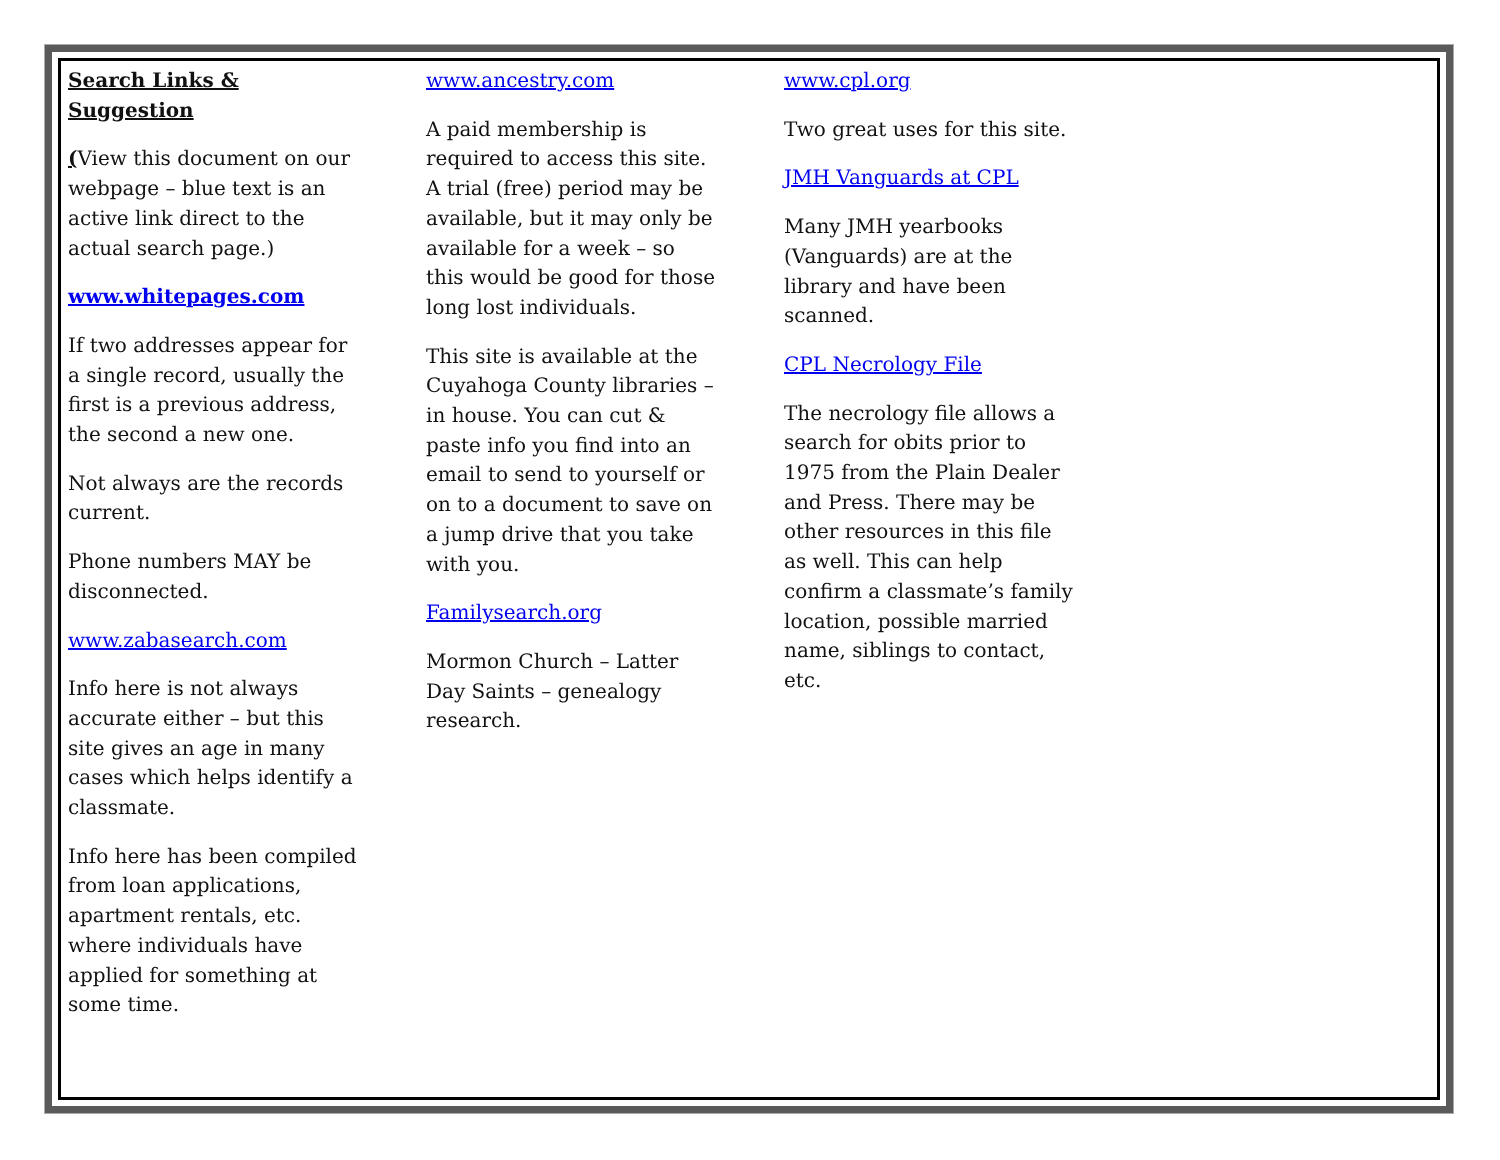Search Links & Suggestion
(View this document on our webpage – blue text is an active link direct to the actual search page.)
www.whitepages.com
If two addresses appear for a single record, usually the first is a previous address, the second a new one.
Not always are the records current.
Phone numbers MAY be disconnected.
www.zabasearch.com
Info here is not always accurate either – but this site gives an age in many cases which helps identify a classmate.
Info here has been compiled from loan applications, apartment rentals, etc. where individuals have applied for something at some time.
www.ancestry.com
A paid membership is required to access this site. A trial (free) period may be available, but it may only be available for a week – so this would be good for those long lost individuals.
This site is available at the Cuyahoga County libraries – in house. You can cut & paste info you find into an email to send to yourself or on to a document to save on a jump drive that you take with you.
Familysearch.org
Mormon Church – Latter Day Saints – genealogy research.
www.cpl.org
Two great uses for this site.
JMH Vanguards at CPL
Many JMH yearbooks (Vanguards) are at the library and have been scanned.
CPL Necrology File
The necrology file allows a search for obits prior to 1975 from the Plain Dealer and Press. There may be other resources in this file as well. This can help confirm a classmate’s family location, possible married name, siblings to contact, etc.